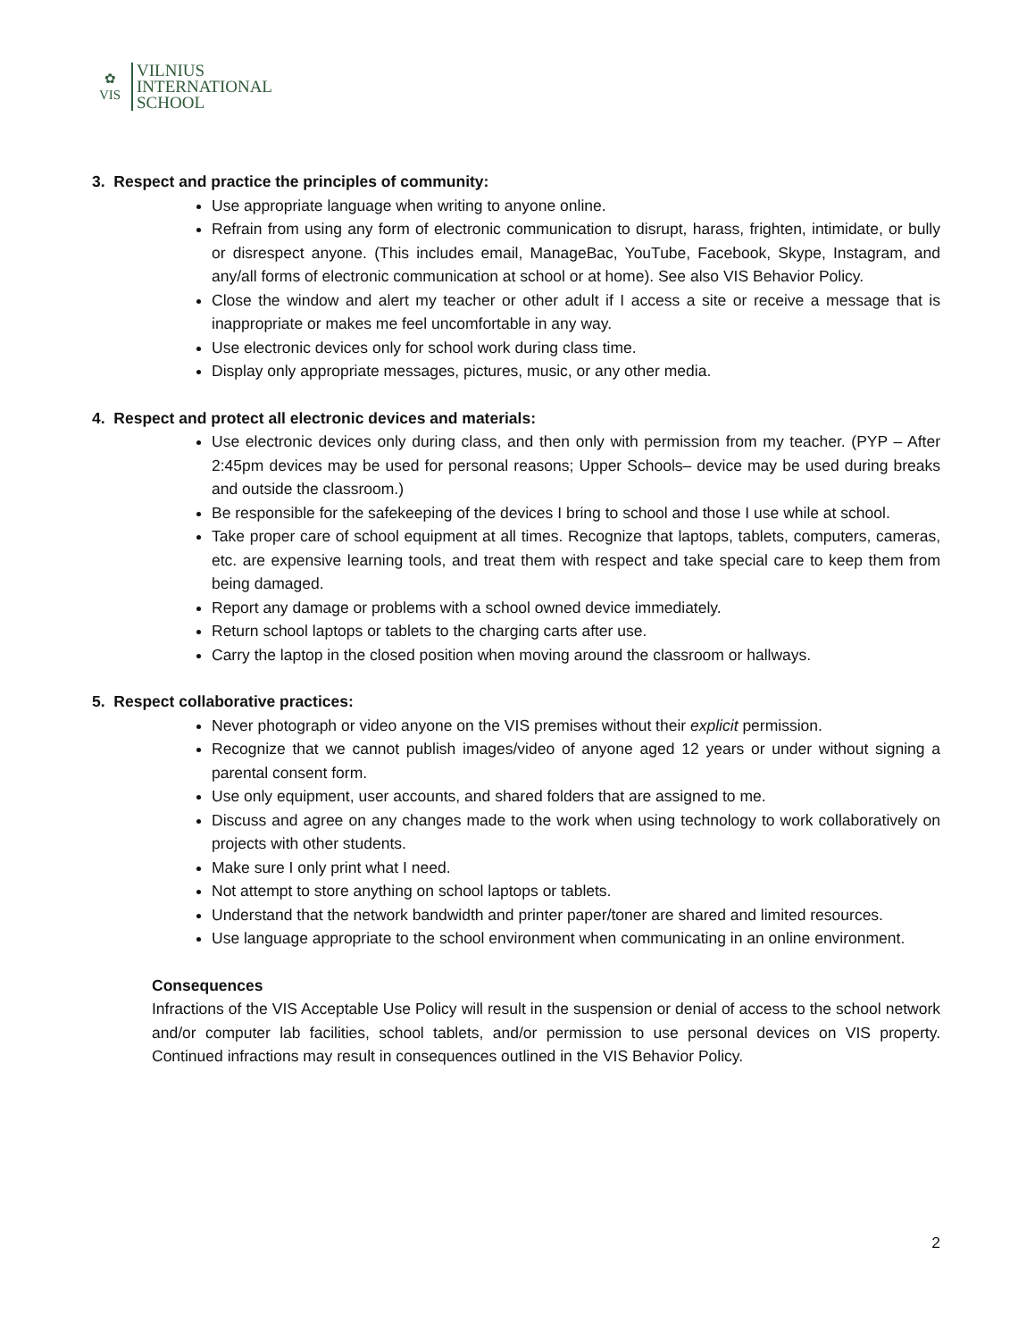✿
VIS
VILNIUS
INTERNATIONAL
SCHOOL
3. Respect and practice the principles of community:
Use appropriate language when writing to anyone online.
Refrain from using any form of electronic communication to disrupt, harass, frighten, intimidate, or bully or disrespect anyone. (This includes email, ManageBac, YouTube, Facebook, Skype, Instagram, and any/all forms of electronic communication at school or at home). See also VIS Behavior Policy.
Close the window and alert my teacher or other adult if I access a site or receive a message that is inappropriate or makes me feel uncomfortable in any way.
Use electronic devices only for school work during class time.
Display only appropriate messages, pictures, music, or any other media.
4. Respect and protect all electronic devices and materials:
Use electronic devices only during class, and then only with permission from my teacher. (PYP – After 2:45pm devices may be used for personal reasons; Upper Schools– device may be used during breaks and outside the classroom.)
Be responsible for the safekeeping of the devices I bring to school and those I use while at school.
Take proper care of school equipment at all times. Recognize that laptops, tablets, computers, cameras, etc. are expensive learning tools, and treat them with respect and take special care to keep them from being damaged.
Report any damage or problems with a school owned device immediately.
Return school laptops or tablets to the charging carts after use.
Carry the laptop in the closed position when moving around the classroom or hallways.
5. Respect collaborative practices:
Never photograph or video anyone on the VIS premises without their explicit permission.
Recognize that we cannot publish images/video of anyone aged 12 years or under without signing a parental consent form.
Use only equipment, user accounts, and shared folders that are assigned to me.
Discuss and agree on any changes made to the work when using technology to work collaboratively on projects with other students.
Make sure I only print what I need.
Not attempt to store anything on school laptops or tablets.
Understand that the network bandwidth and printer paper/toner are shared and limited resources.
Use language appropriate to the school environment when communicating in an online environment.
Consequences
Infractions of the VIS Acceptable Use Policy will result in the suspension or denial of access to the school network and/or computer lab facilities, school tablets, and/or permission to use personal devices on VIS property. Continued infractions may result in consequences outlined in the VIS Behavior Policy.
2